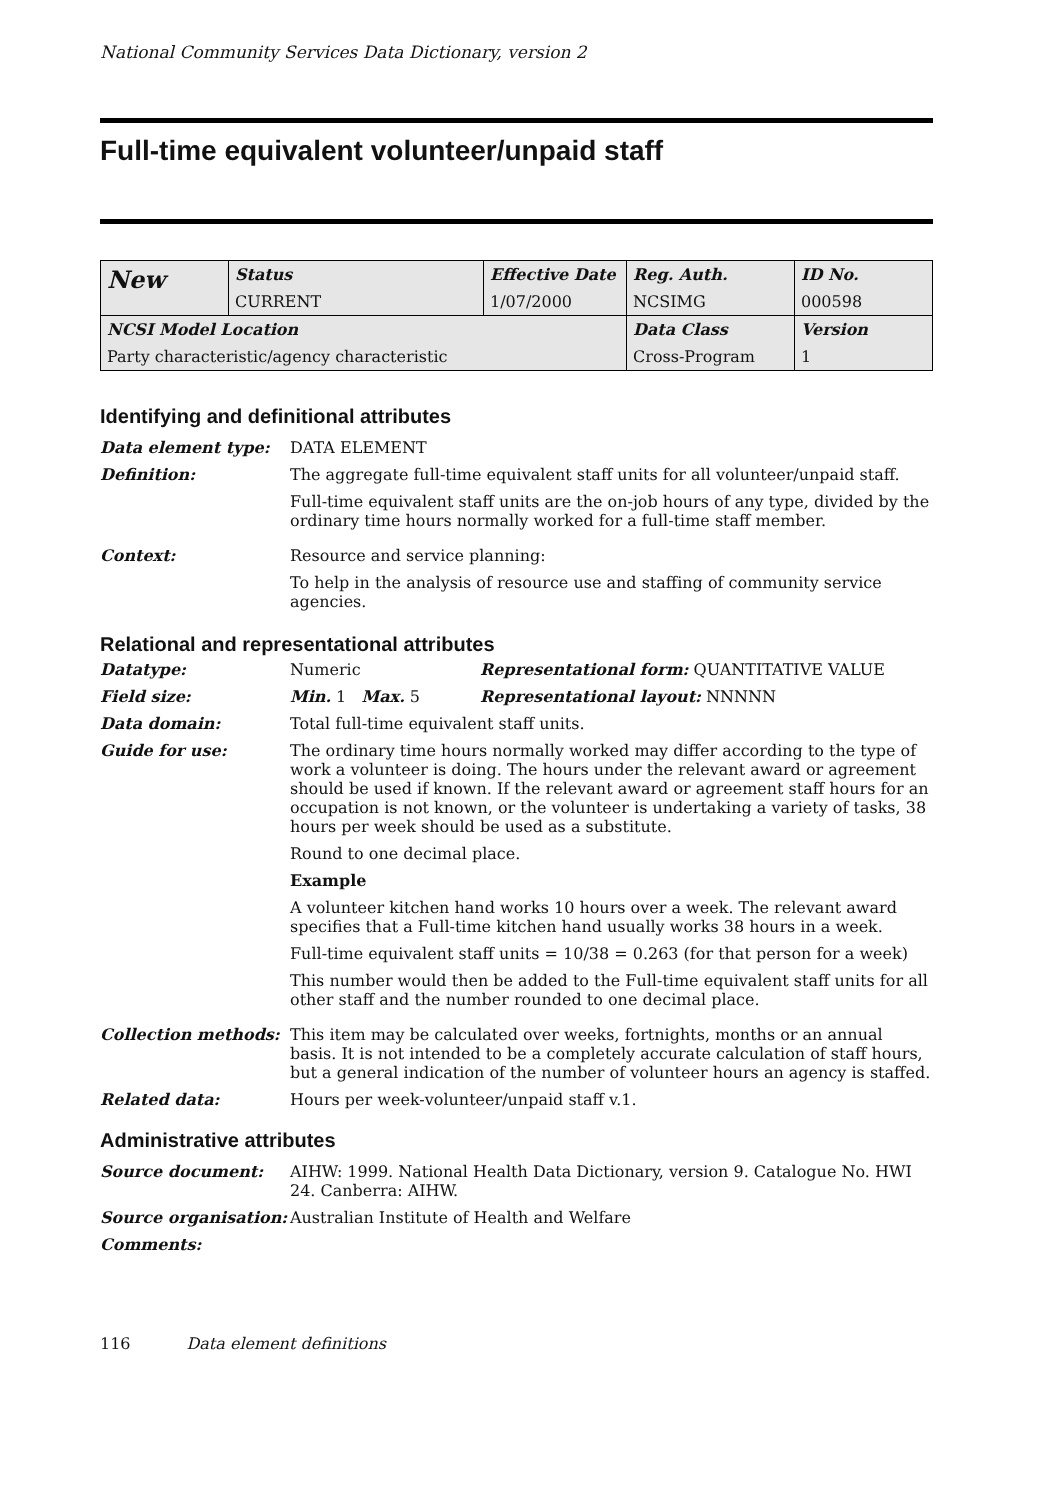National Community Services Data Dictionary, version 2
Full-time equivalent volunteer/unpaid staff
| New | Status | Effective Date | Reg. Auth. | ID No. |
| | CURRENT | 1/07/2000 | NCSIMG | 000598 |
| NCSI Model Location | | | Data Class | Version |
| Party characteristic/agency characteristic | | | Cross-Program | 1 |
Identifying and definitional attributes
Data element type: DATA ELEMENT
Definition: The aggregate full-time equivalent staff units for all volunteer/unpaid staff.
Full-time equivalent staff units are the on-job hours of any type, divided by the ordinary time hours normally worked for a full-time staff member.
Context: Resource and service planning:
To help in the analysis of resource use and staffing of community service agencies.
Relational and representational attributes
Datatype: Numeric Representational form: QUANTITATIVE VALUE
Field size: Min. 1 Max. 5 Representational layout: NNNNN
Data domain: Total full-time equivalent staff units.
Guide for use: The ordinary time hours normally worked may differ according to the type of work a volunteer is doing. The hours under the relevant award or agreement should be used if known. If the relevant award or agreement staff hours for an occupation is not known, or the volunteer is undertaking a variety of tasks, 38 hours per week should be used as a substitute.
Round to one decimal place.
Example
A volunteer kitchen hand works 10 hours over a week. The relevant award specifies that a Full-time kitchen hand usually works 38 hours in a week.
Full-time equivalent staff units = 10/38 = 0.263 (for that person for a week)
This number would then be added to the Full-time equivalent staff units for all other staff and the number rounded to one decimal place.
Collection methods: This item may be calculated over weeks, fortnights, months or an annual basis. It is not intended to be a completely accurate calculation of staff hours, but a general indication of the number of volunteer hours an agency is staffed.
Related data: Hours per week-volunteer/unpaid staff v.1.
Administrative attributes
Source document: AIHW: 1999. National Health Data Dictionary, version 9. Catalogue No. HWI 24. Canberra: AIHW.
Source organisation:
Australian Institute of Health and Welfare
Comments:
116 Data element definitions